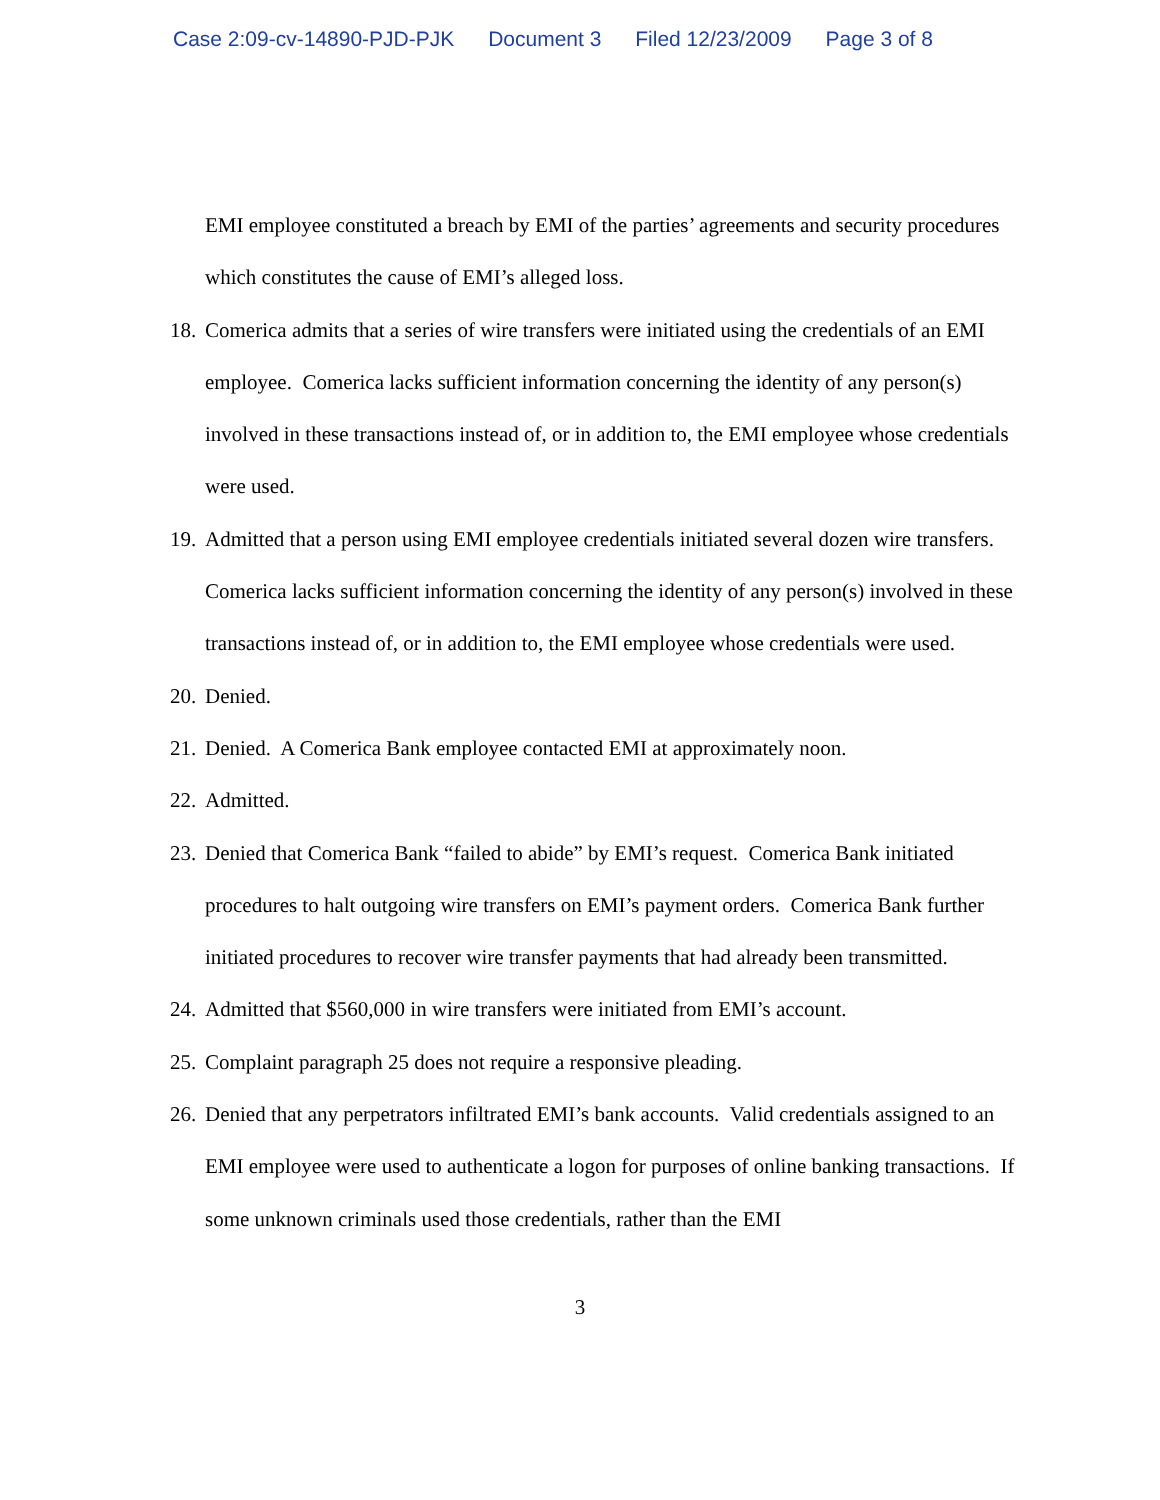Case 2:09-cv-14890-PJD-PJK Document 3 Filed 12/23/2009 Page 3 of 8
EMI employee constituted a breach by EMI of the parties’ agreements and security procedures which constitutes the cause of EMI’s alleged loss.
18.
Comerica admits that a series of wire transfers were initiated using the credentials of an EMI employee. Comerica lacks sufficient information concerning the identity of any person(s) involved in these transactions instead of, or in addition to, the EMI employee whose credentials were used.
19.
Admitted that a person using EMI employee credentials initiated several dozen wire transfers. Comerica lacks sufficient information concerning the identity of any person(s) involved in these transactions instead of, or in addition to, the EMI employee whose credentials were used.
20.
Denied.
21.
Denied. A Comerica Bank employee contacted EMI at approximately noon.
22.
Admitted.
23.
Denied that Comerica Bank “failed to abide” by EMI’s request. Comerica Bank initiated procedures to halt outgoing wire transfers on EMI’s payment orders. Comerica Bank further initiated procedures to recover wire transfer payments that had already been transmitted.
24.
Admitted that $560,000 in wire transfers were initiated from EMI’s account.
25.
Complaint paragraph 25 does not require a responsive pleading.
26.
Denied that any perpetrators infiltrated EMI’s bank accounts. Valid credentials assigned to an EMI employee were used to authenticate a logon for purposes of online banking transactions. If some unknown criminals used those credentials, rather than the EMI
3